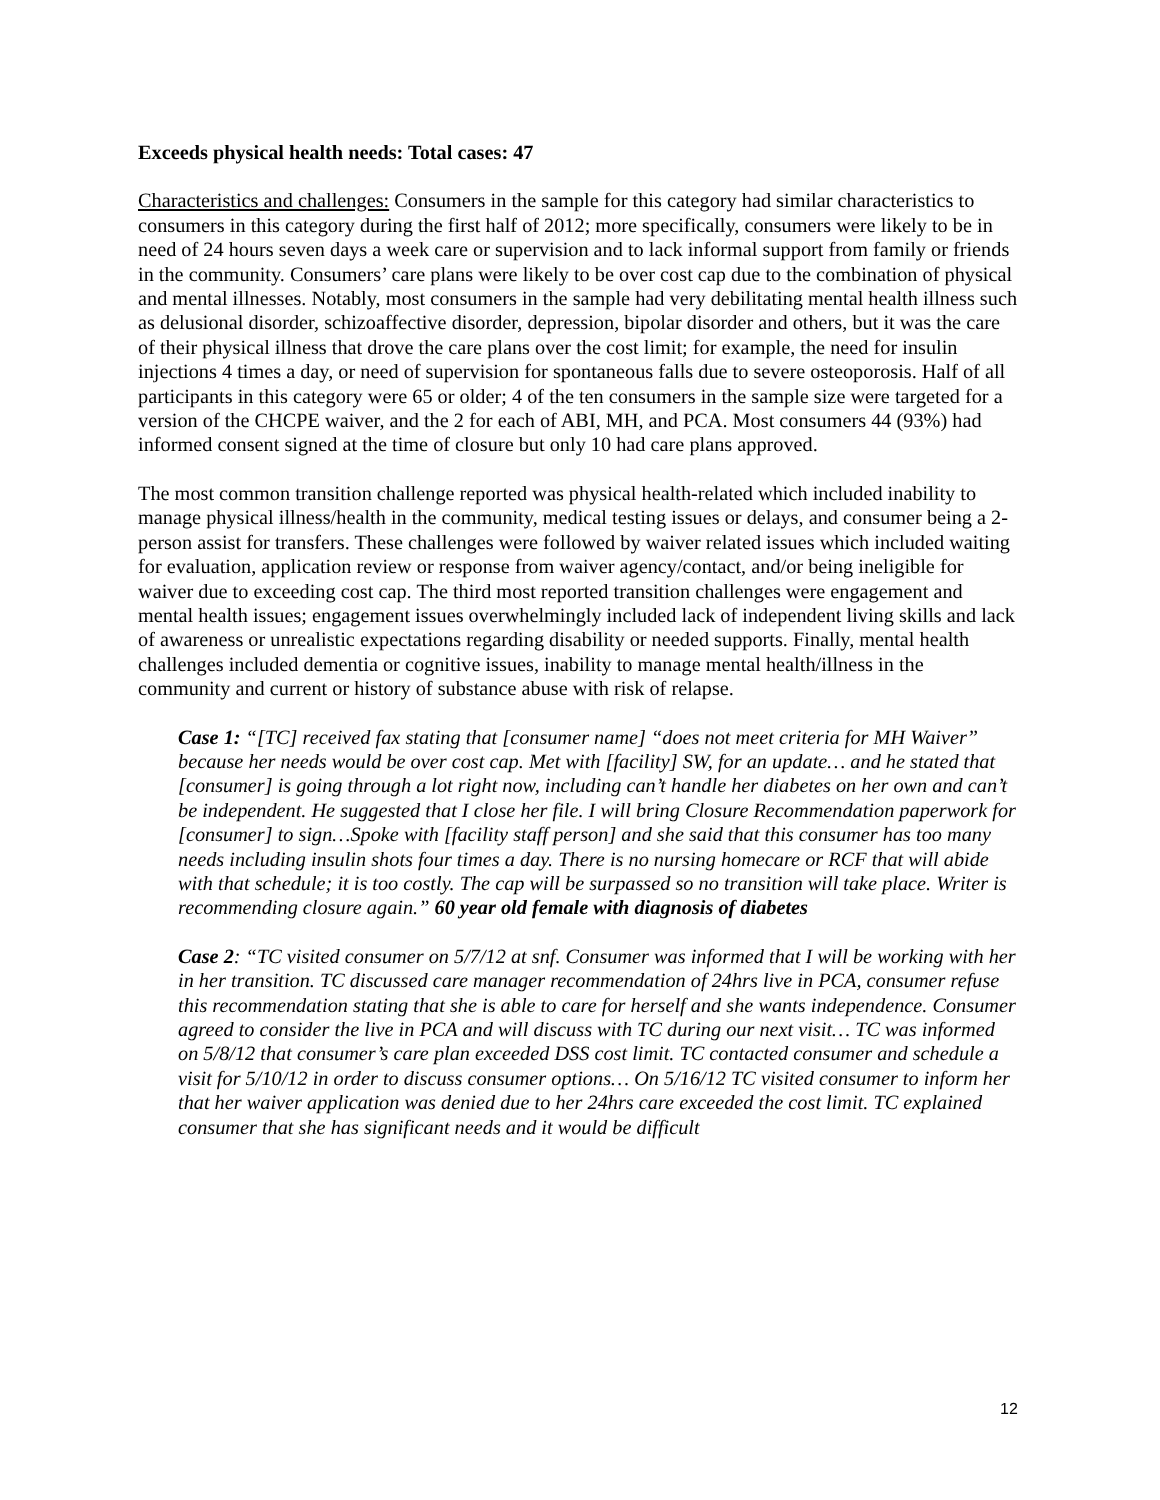Exceeds physical health needs: Total cases: 47
Characteristics and challenges: Consumers in the sample for this category had similar characteristics to consumers in this category during the first half of 2012; more specifically, consumers were likely to be in need of 24 hours seven days a week care or supervision and to lack informal support from family or friends in the community. Consumers’ care plans were likely to be over cost cap due to the combination of physical and mental illnesses. Notably, most consumers in the sample had very debilitating mental health illness such as delusional disorder, schizoaffective disorder, depression, bipolar disorder and others, but it was the care of their physical illness that drove the care plans over the cost limit; for example, the need for insulin injections 4 times a day, or need of supervision for spontaneous falls due to severe osteoporosis. Half of all participants in this category were 65 or older; 4 of the ten consumers in the sample size were targeted for a version of the CHCPE waiver, and the 2 for each of ABI, MH, and PCA. Most consumers 44 (93%) had informed consent signed at the time of closure but only 10 had care plans approved.
The most common transition challenge reported was physical health-related which included inability to manage physical illness/health in the community, medical testing issues or delays, and consumer being a 2-person assist for transfers. These challenges were followed by waiver related issues which included waiting for evaluation, application review or response from waiver agency/contact, and/or being ineligible for waiver due to exceeding cost cap. The third most reported transition challenges were engagement and mental health issues; engagement issues overwhelmingly included lack of independent living skills and lack of awareness or unrealistic expectations regarding disability or needed supports. Finally, mental health challenges included dementia or cognitive issues, inability to manage mental health/illness in the community and current or history of substance abuse with risk of relapse.
Case 1: “[TC] received fax stating that [consumer name] “does not meet criteria for MH Waiver” because her needs would be over cost cap. Met with [facility] SW, for an update… and he stated that [consumer] is going through a lot right now, including can’t handle her diabetes on her own and can’t be independent. He suggested that I close her file. I will bring Closure Recommendation paperwork for [consumer] to sign…Spoke with [facility staff person] and she said that this consumer has too many needs including insulin shots four times a day. There is no nursing homecare or RCF that will abide with that schedule; it is too costly. The cap will be surpassed so no transition will take place. Writer is recommending closure again.” 60 year old female with diagnosis of diabetes
Case 2: “TC visited consumer on 5/7/12 at snf. Consumer was informed that I will be working with her in her transition. TC discussed care manager recommendation of 24hrs live in PCA, consumer refuse this recommendation stating that she is able to care for herself and she wants independence. Consumer agreed to consider the live in PCA and will discuss with TC during our next visit… TC was informed on 5/8/12 that consumer’s care plan exceeded DSS cost limit. TC contacted consumer and schedule a visit for 5/10/12 in order to discuss consumer options… On 5/16/12 TC visited consumer to inform her that her waiver application was denied due to her 24hrs care exceeded the cost limit. TC explained consumer that she has significant needs and it would be difficult
12